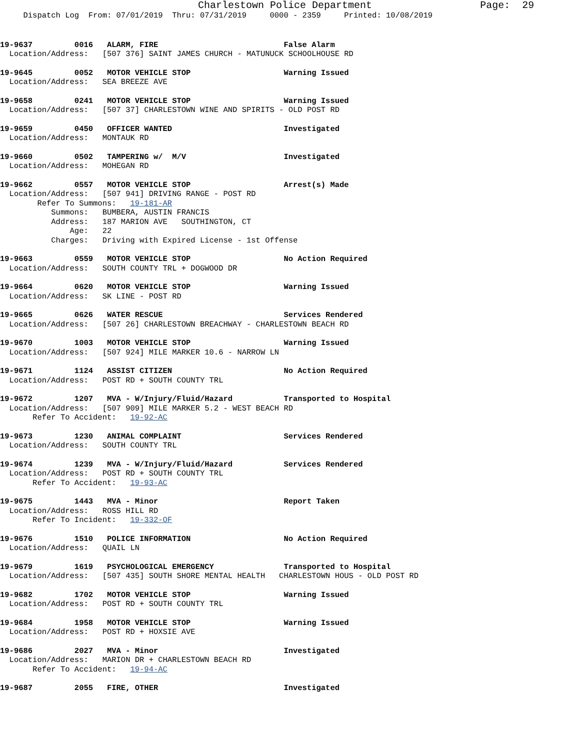Charlestown Police Department                  Page:  29
     Dispatch Log  From: 07/01/2019  Thru: 07/31/2019     0000 - 2359     Printed: 10/08/2019
19-9637         0016   ALARM, FIRE                           False Alarm
  Location/Address:   [507 376] SAINT JAMES CHURCH - MATUNUCK SCHOOLHOUSE RD
19-9645         0052   MOTOR VEHICLE STOP                    Warning Issued
  Location/Address:   SEA BREEZE AVE
19-9658         0241   MOTOR VEHICLE STOP                    Warning Issued
  Location/Address:   [507 37] CHARLESTOWN WINE AND SPIRITS - OLD POST RD
19-9659         0450   OFFICER WANTED                        Investigated
  Location/Address:   MONTAUK RD
19-9660         0502   TAMPERING w/  M/V                     Investigated
  Location/Address:   MOHEGAN RD
19-9662         0557   MOTOR VEHICLE STOP                    Arrest(s) Made
  Location/Address:   [507 941] DRIVING RANGE - POST RD
        Refer To Summons:   19-181-AR
           Summons:   BUMBERA, AUSTIN FRANCIS
           Address:   187 MARION AVE   SOUTHINGTON, CT
               Age:   22
           Charges:   Driving with Expired License - 1st Offense
19-9663         0559   MOTOR VEHICLE STOP                    No Action Required
  Location/Address:   SOUTH COUNTY TRL + DOGWOOD DR
19-9664         0620   MOTOR VEHICLE STOP                    Warning Issued
  Location/Address:   SK LINE - POST RD
19-9665         0626   WATER RESCUE                          Services Rendered
  Location/Address:   [507 26] CHARLESTOWN BREACHWAY - CHARLESTOWN BEACH RD
19-9670         1003   MOTOR VEHICLE STOP                    Warning Issued
  Location/Address:   [507 924] MILE MARKER 10.6 - NARROW LN
19-9671         1124   ASSIST CITIZEN                        No Action Required
  Location/Address:   POST RD + SOUTH COUNTY TRL
19-9672         1207   MVA - W/Injury/Fluid/Hazard           Transported to Hospital
  Location/Address:   [507 909] MILE MARKER 5.2 - WEST BEACH RD
       Refer To Accident:   19-92-AC
19-9673         1230   ANIMAL COMPLAINT                      Services Rendered
  Location/Address:   SOUTH COUNTY TRL
19-9674         1239   MVA - W/Injury/Fluid/Hazard           Services Rendered
  Location/Address:   POST RD + SOUTH COUNTY TRL
       Refer To Accident:   19-93-AC
19-9675         1443   MVA - Minor                           Report Taken
  Location/Address:   ROSS HILL RD
       Refer To Incident:   19-332-OF
19-9676         1510   POLICE INFORMATION                    No Action Required
  Location/Address:   QUAIL LN
19-9679         1619   PSYCHOLOGICAL EMERGENCY               Transported to Hospital
  Location/Address:   [507 435] SOUTH SHORE MENTAL HEALTH   CHARLESTOWN HOUS - OLD POST RD
19-9682         1702   MOTOR VEHICLE STOP                    Warning Issued
  Location/Address:   POST RD + SOUTH COUNTY TRL
19-9684         1958   MOTOR VEHICLE STOP                    Warning Issued
  Location/Address:   POST RD + HOXSIE AVE
19-9686         2027   MVA - Minor                           Investigated
  Location/Address:   MARION DR + CHARLESTOWN BEACH RD
       Refer To Accident:   19-94-AC
19-9687         2055   FIRE, OTHER                           Investigated